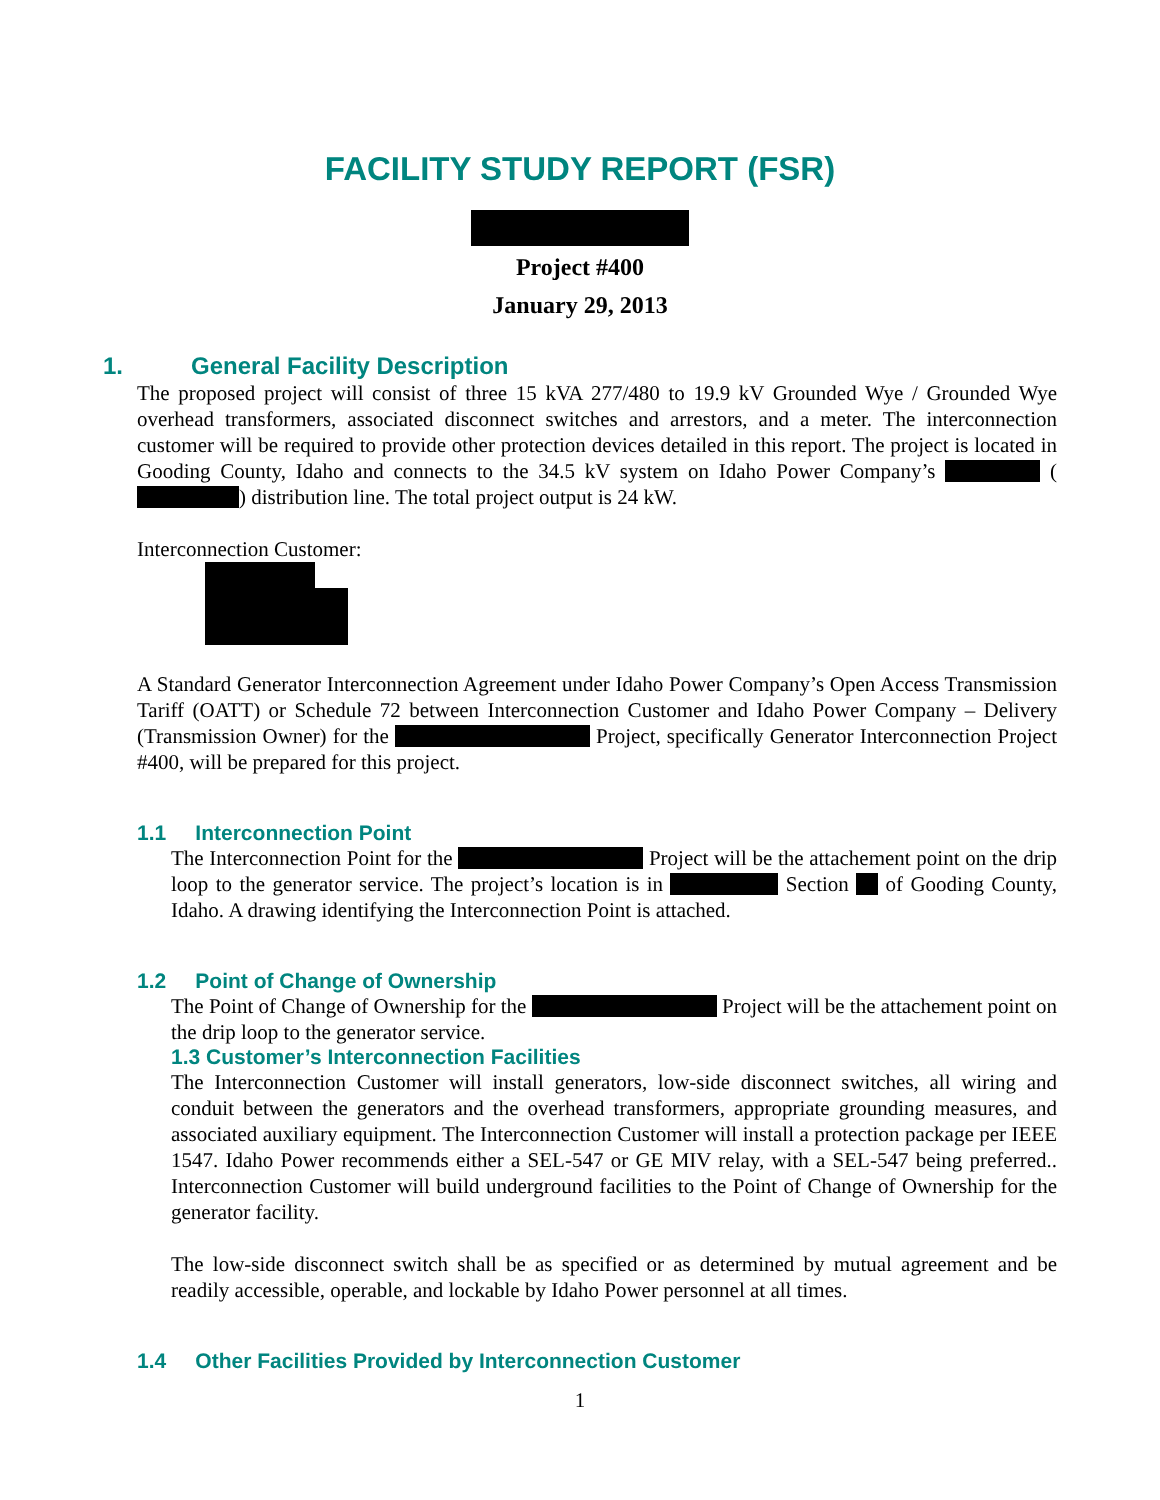FACILITY STUDY REPORT (FSR)
Project #400
January 29, 2013
1. General Facility Description
The proposed project will consist of three 15 kVA 277/480 to 19.9 kV Grounded Wye / Grounded Wye overhead transformers, associated disconnect switches and arrestors, and a meter. The interconnection customer will be required to provide other protection devices detailed in this report. The project is located in Gooding County, Idaho and connects to the 34.5 kV system on Idaho Power Company’s ( ) distribution line. The total project output is 24 kW.
Interconnection Customer:
A Standard Generator Interconnection Agreement under Idaho Power Company’s Open Access Transmission Tariff (OATT) or Schedule 72 between Interconnection Customer and Idaho Power Company – Delivery (Transmission Owner) for the Project, specifically Generator Interconnection Project #400, will be prepared for this project.
1.1 Interconnection Point
The Interconnection Point for the Project will be the attachement point on the drip loop to the generator service. The project’s location is in Section of Gooding County, Idaho. A drawing identifying the Interconnection Point is attached.
1.2 Point of Change of Ownership
The Point of Change of Ownership for the Project will be the attachement point on the drip loop to the generator service.
1.3 Customer’s Interconnection Facilities
The Interconnection Customer will install generators, low-side disconnect switches, all wiring and conduit between the generators and the overhead transformers, appropriate grounding measures, and associated auxiliary equipment. The Interconnection Customer will install a protection package per IEEE 1547. Idaho Power recommends either a SEL-547 or GE MIV relay, with a SEL-547 being preferred.. Interconnection Customer will build underground facilities to the Point of Change of Ownership for the generator facility.
The low-side disconnect switch shall be as specified or as determined by mutual agreement and be readily accessible, operable, and lockable by Idaho Power personnel at all times.
1.4 Other Facilities Provided by Interconnection Customer
1